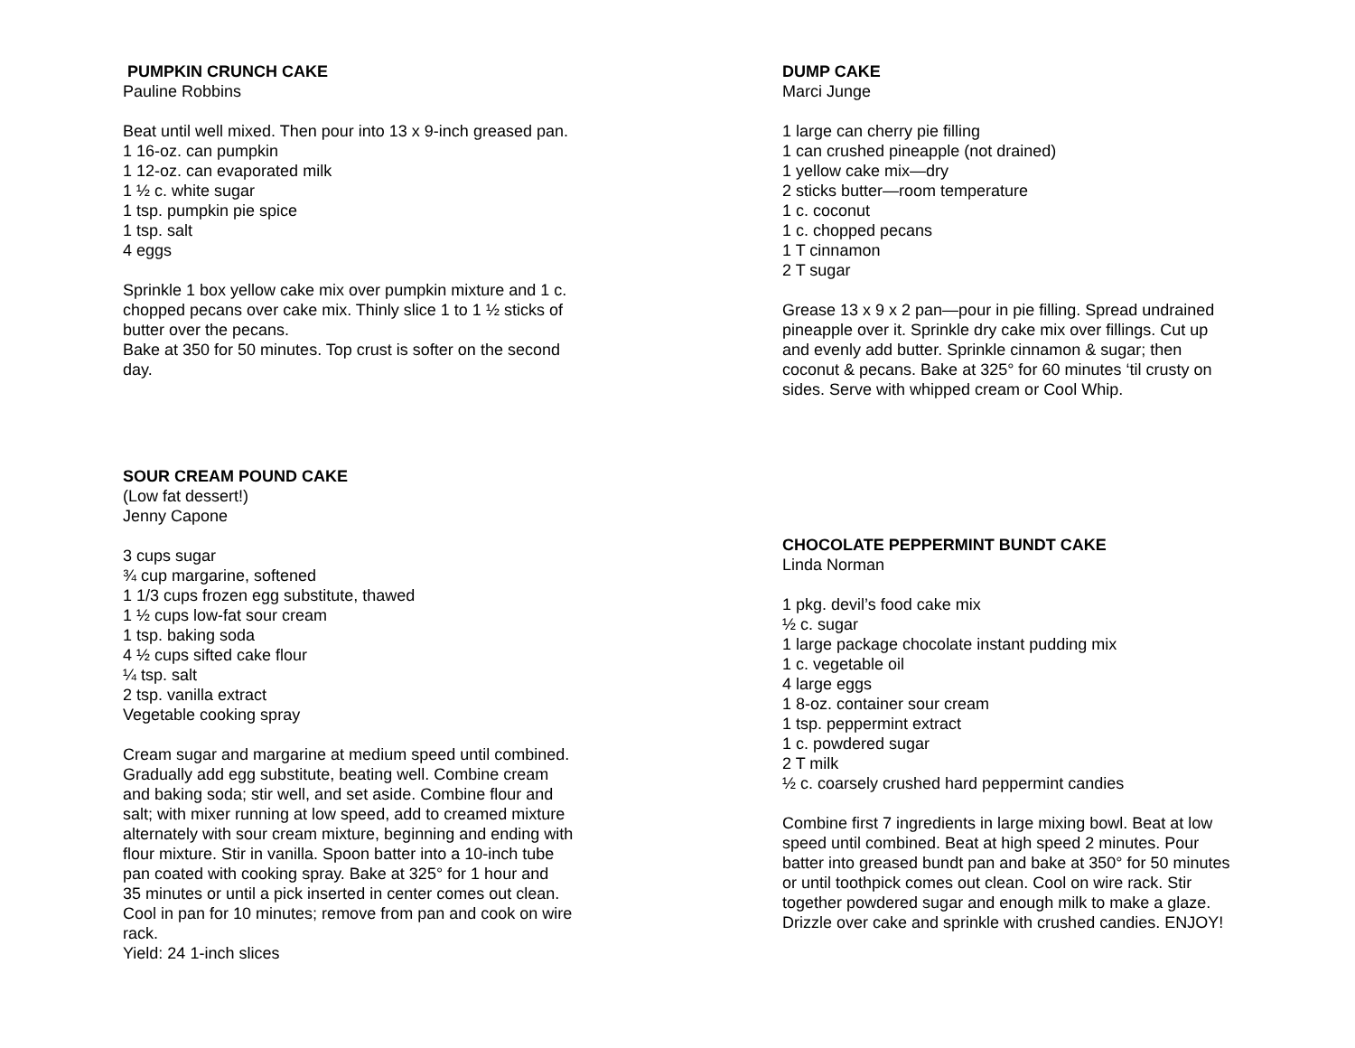PUMPKIN CRUNCH CAKE
Pauline Robbins
Beat until well mixed. Then pour into 13 x 9-inch greased pan.
1 16-oz. can pumpkin
1 12-oz. can evaporated milk
1 ½ c. white sugar
1 tsp. pumpkin pie spice
1 tsp. salt
4 eggs
Sprinkle 1 box yellow cake mix over pumpkin mixture and 1 c.
chopped pecans over cake mix. Thinly slice 1 to 1 ½ sticks of
butter over the pecans.
Bake at 350 for 50 minutes. Top crust is softer on the second
day.
SOUR CREAM POUND CAKE
(Low fat dessert!)
Jenny Capone
3 cups sugar
¾ cup margarine, softened
1 1/3 cups frozen egg substitute, thawed
1 ½ cups low-fat sour cream
1 tsp. baking soda
4 ½ cups sifted cake flour
¼ tsp. salt
2 tsp. vanilla extract
Vegetable cooking spray
Cream sugar and margarine at medium speed until combined.
Gradually add egg substitute, beating well. Combine cream
and baking soda; stir well, and set aside. Combine flour and
salt; with mixer running at low speed, add to creamed mixture
alternately with sour cream mixture, beginning and ending with
flour mixture. Stir in vanilla. Spoon batter into a 10-inch tube
pan coated with cooking spray. Bake at 325° for 1 hour and
35 minutes or until a pick inserted in center comes out clean.
Cool in pan for 10 minutes; remove from pan and cook on wire
rack.
Yield: 24 1-inch slices
DUMP CAKE
Marci Junge
1 large can cherry pie filling
1 can crushed pineapple (not drained)
1 yellow cake mix—dry
2 sticks butter—room temperature
1 c. coconut
1 c. chopped pecans
1 T cinnamon
2 T sugar
Grease 13 x 9 x 2 pan—pour in pie filling. Spread undrained
pineapple over it. Sprinkle dry cake mix over fillings. Cut up
and evenly add butter. Sprinkle cinnamon & sugar; then
coconut & pecans. Bake at 325° for 60 minutes ‘til crusty on
sides. Serve with whipped cream or Cool Whip.
CHOCOLATE PEPPERMINT BUNDT CAKE
Linda Norman
1 pkg. devil’s food cake mix
½ c. sugar
1 large package chocolate instant pudding mix
1 c. vegetable oil
4 large eggs
1 8-oz. container sour cream
1 tsp. peppermint extract
1 c. powdered sugar
2 T milk
½ c. coarsely crushed hard peppermint candies
Combine first 7 ingredients in large mixing bowl. Beat at low
speed until combined. Beat at high speed 2 minutes. Pour
batter into greased bundt pan and bake at 350° for 50 minutes
or until toothpick comes out clean. Cool on wire rack. Stir
together powdered sugar and enough milk to make a glaze.
Drizzle over cake and sprinkle with crushed candies. ENJOY!